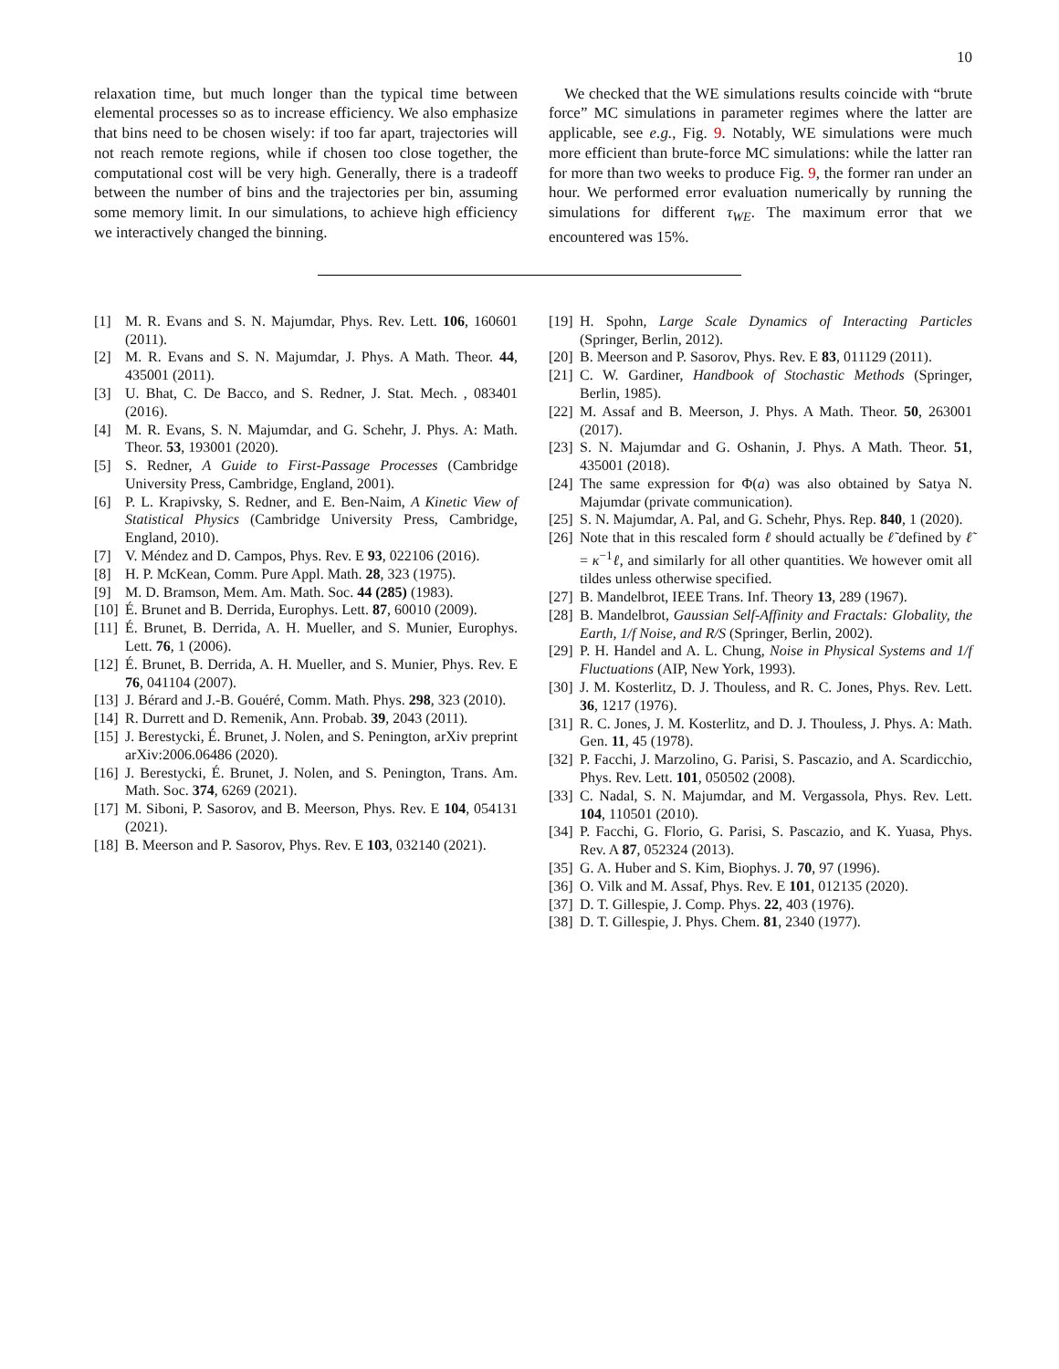10
relaxation time, but much longer than the typical time between elemental processes so as to increase efficiency. We also emphasize that bins need to be chosen wisely: if too far apart, trajectories will not reach remote regions, while if chosen too close together, the computational cost will be very high. Generally, there is a tradeoff between the number of bins and the trajectories per bin, assuming some memory limit. In our simulations, to achieve high efficiency we interactively changed the binning.
 We checked that the WE simulations results coincide with “brute force” MC simulations in parameter regimes where the latter are applicable, see e.g., Fig. 9. Notably, WE simulations were much more efficient than brute-force MC simulations: while the latter ran for more than two weeks to produce Fig. 9, the former ran under an hour. We performed error evaluation numerically by running the simulations for different τ<sub>WE</sub>. The maximum error that we encountered was 15%.
[1] M. R. Evans and S. N. Majumdar, Phys. Rev. Lett. 106, 160601 (2011).
[2] M. R. Evans and S. N. Majumdar, J. Phys. A Math. Theor. 44, 435001 (2011).
[3] U. Bhat, C. De Bacco, and S. Redner, J. Stat. Mech. , 083401 (2016).
[4] M. R. Evans, S. N. Majumdar, and G. Schehr, J. Phys. A: Math. Theor. 53, 193001 (2020).
[5] S. Redner, A Guide to First-Passage Processes (Cambridge University Press, Cambridge, England, 2001).
[6] P. L. Krapivsky, S. Redner, and E. Ben-Naim, A Kinetic View of Statistical Physics (Cambridge University Press, Cambridge, England, 2010).
[7] V. Méndez and D. Campos, Phys. Rev. E 93, 022106 (2016).
[8] H. P. McKean, Comm. Pure Appl. Math. 28, 323 (1975).
[9] M. D. Bramson, Mem. Am. Math. Soc. 44 (285) (1983).
[10] É. Brunet and B. Derrida, Europhys. Lett. 87, 60010 (2009).
[11] É. Brunet, B. Derrida, A. H. Mueller, and S. Munier, Europhys. Lett. 76, 1 (2006).
[12] É. Brunet, B. Derrida, A. H. Mueller, and S. Munier, Phys. Rev. E 76, 041104 (2007).
[13] J. Bérard and J.-B. Gouéré, Comm. Math. Phys. 298, 323 (2010).
[14] R. Durrett and D. Remenik, Ann. Probab. 39, 2043 (2011).
[15] J. Berestycki, É. Brunet, J. Nolen, and S. Penington, arXiv preprint arXiv:2006.06486 (2020).
[16] J. Berestycki, É. Brunet, J. Nolen, and S. Penington, Trans. Am. Math. Soc. 374, 6269 (2021).
[17] M. Siboni, P. Sasorov, and B. Meerson, Phys. Rev. E 104, 054131 (2021).
[18] B. Meerson and P. Sasorov, Phys. Rev. E 103, 032140 (2021).
[19] H. Spohn, Large Scale Dynamics of Interacting Particles (Springer, Berlin, 2012).
[20] B. Meerson and P. Sasorov, Phys. Rev. E 83, 011129 (2011).
[21] C. W. Gardiner, Handbook of Stochastic Methods (Springer, Berlin, 1985).
[22] M. Assaf and B. Meerson, J. Phys. A Math. Theor. 50, 263001 (2017).
[23] S. N. Majumdar and G. Oshanin, J. Phys. A Math. Theor. 51, 435001 (2018).
[24] The same expression for Φ(a) was also obtained by Satya N. Majumdar (private communication).
[25] S. N. Majumdar, A. Pal, and G. Schehr, Phys. Rep. 840, 1 (2020).
[26] Note that in this rescaled form ℓ should actually be ℓ̃ defined by ℓ̃ = κ<sup>−1</sup>ℓ, and similarly for all other quantities. We however omit all tildes unless otherwise specified.
[27] B. Mandelbrot, IEEE Trans. Inf. Theory 13, 289 (1967).
[28] B. Mandelbrot, Gaussian Self-Affinity and Fractals: Globality, the Earth, 1/f Noise, and R/S (Springer, Berlin, 2002).
[29] P. H. Handel and A. L. Chung, Noise in Physical Systems and 1/f Fluctuations (AIP, New York, 1993).
[30] J. M. Kosterlitz, D. J. Thouless, and R. C. Jones, Phys. Rev. Lett. 36, 1217 (1976).
[31] R. C. Jones, J. M. Kosterlitz, and D. J. Thouless, J. Phys. A: Math. Gen. 11, 45 (1978).
[32] P. Facchi, J. Marzolino, G. Parisi, S. Pascazio, and A. Scardicchio, Phys. Rev. Lett. 101, 050502 (2008).
[33] C. Nadal, S. N. Majumdar, and M. Vergassola, Phys. Rev. Lett. 104, 110501 (2010).
[34] P. Facchi, G. Florio, G. Parisi, S. Pascazio, and K. Yuasa, Phys. Rev. A 87, 052324 (2013).
[35] G. A. Huber and S. Kim, Biophys. J. 70, 97 (1996).
[36] O. Vilk and M. Assaf, Phys. Rev. E 101, 012135 (2020).
[37] D. T. Gillespie, J. Comp. Phys. 22, 403 (1976).
[38] D. T. Gillespie, J. Phys. Chem. 81, 2340 (1977).